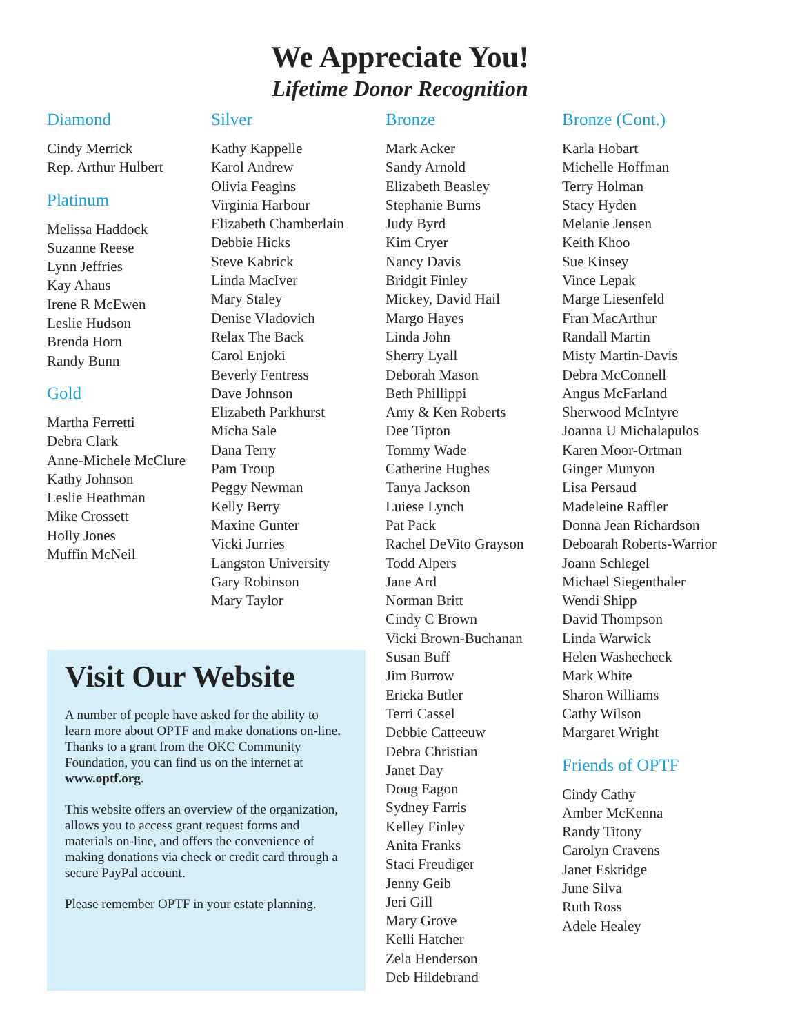We Appreciate You!
Lifetime Donor Recognition
Diamond
Cindy Merrick
Rep. Arthur Hulbert
Platinum
Melissa Haddock
Suzanne Reese
Lynn Jeffries
Kay Ahaus
Irene R McEwen
Leslie Hudson
Brenda Horn
Randy Bunn
Gold
Martha Ferretti
Debra Clark
Anne-Michele McClure
Kathy Johnson
Leslie Heathman
Mike Crossett
Holly Jones
Muffin McNeil
Silver
Kathy Kappelle
Karol Andrew
Olivia Feagins
Virginia Harbour
Elizabeth Chamberlain
Debbie Hicks
Steve Kabrick
Linda MacIver
Mary Staley
Denise Vladovich
Relax The Back
Carol Enjoki
Beverly Fentress
Dave Johnson
Elizabeth Parkhurst
Micha Sale
Dana Terry
Pam Troup
Peggy Newman
Kelly Berry
Maxine Gunter
Vicki Jurries
Langston University
Gary Robinson
Mary Taylor
Bronze
Mark Acker
Sandy Arnold
Elizabeth Beasley
Stephanie Burns
Judy Byrd
Kim Cryer
Nancy Davis
Bridgit Finley
Mickey, David Hail
Margo Hayes
Linda John
Sherry Lyall
Deborah Mason
Beth Phillippi
Amy & Ken Roberts
Dee Tipton
Tommy Wade
Catherine Hughes
Tanya Jackson
Luiese Lynch
Pat Pack
Rachel DeVito Grayson
Todd Alpers
Jane Ard
Norman Britt
Cindy C Brown
Vicki Brown-Buchanan
Susan Buff
Jim Burrow
Ericka Butler
Terri Cassel
Debbie Catteeuw
Debra Christian
Janet Day
Doug Eagon
Sydney Farris
Kelley Finley
Anita Franks
Staci Freudiger
Jenny Geib
Jeri Gill
Mary Grove
Kelli Hatcher
Zela Henderson
Deb Hildebrand
Bronze (Cont.)
Karla Hobart
Michelle Hoffman
Terry Holman
Stacy Hyden
Melanie Jensen
Keith Khoo
Sue Kinsey
Vince Lepak
Marge Liesenfeld
Fran MacArthur
Randall Martin
Misty Martin-Davis
Debra McConnell
Angus McFarland
Sherwood McIntyre
Joanna U Michalapulos
Karen Moor-Ortman
Ginger Munyon
Lisa Persaud
Madeleine Raffler
Donna Jean Richardson
Deboarah Roberts-Warrior
Joann Schlegel
Michael Siegenthaler
Wendi Shipp
David Thompson
Linda Warwick
Helen Washecheck
Mark White
Sharon Williams
Cathy Wilson
Margaret Wright
Friends of OPTF
Cindy Cathy
Amber McKenna
Randy Titony
Carolyn Cravens
Janet Eskridge
June Silva
Ruth Ross
Adele Healey
Visit Our Website
A number of people have asked for the ability to learn more about OPTF and make donations on-line. Thanks to a grant from the OKC Community Foundation, you can find us on the internet at www.optf.org.
This website offers an overview of the organization, allows you to access grant request forms and materials on-line, and offers the convenience of making donations via check or credit card through a secure PayPal account.
Please remember OPTF in your estate planning.